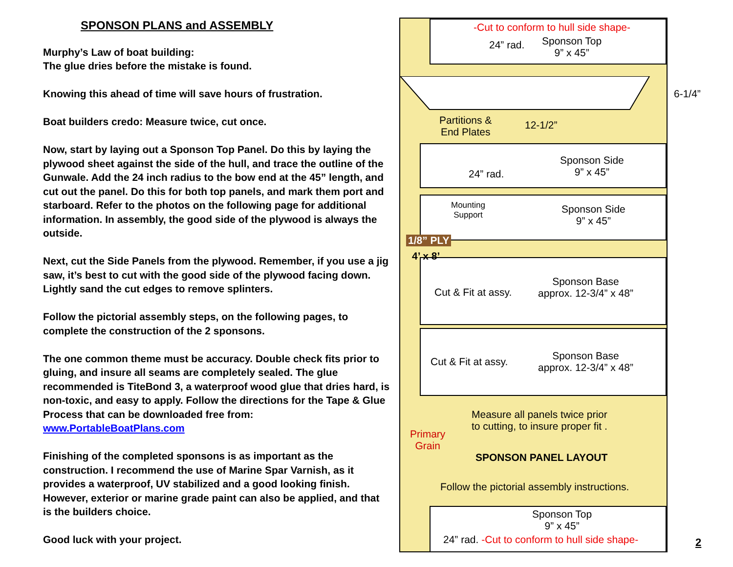SPONSON PLANS and ASSEMBLY
Murphy’s Law of boat building:
The glue dries before the mistake is found.
Knowing this ahead of time will save hours of frustration.
Boat builders credo: Measure twice, cut once.
Now, start by laying out a Sponson Top Panel. Do this by laying the plywood sheet against the side of the hull, and trace the outline of the Gunwale. Add the 24 inch radius to the bow end at the 45” length, and cut out the panel. Do this for both top panels, and mark them port and starboard. Refer to the photos on the following page for additional information. In assembly, the good side of the plywood is always the outside.
Next, cut the Side Panels from the plywood. Remember, if you use a jig saw, it’s best to cut with the good side of the plywood facing down. Lightly sand the cut edges to remove splinters.
Follow the pictorial assembly steps, on the following pages, to complete the construction of the 2 sponsons.
The one common theme must be accuracy. Double check fits prior to gluing, and insure all seams are completely sealed. The glue recommended is TiteBond 3, a waterproof wood glue that dries hard, is non-toxic, and easy to apply. Follow the directions for the Tape & Glue Process that can be downloaded free from: www.PortableBoatPlans.com
Finishing of the completed sponsons is as important as the construction. I recommend the use of Marine Spar Varnish, as it provides a waterproof, UV stabilized and a good looking finish. However, exterior or marine grade paint can also be applied, and that is the builders choice.
Good luck with your project.
-Cut to conform to hull side shape-
24” rad.
Sponson Top
9” x 45”
Partitions &
End Plates
12-1/2”
6-1/4”
24” rad.
Sponson Side
9” x 45”
Mounting
Support
Sponson Side
9” x 45”
1/8” PLY
4’ x 8’
Cut & Fit at assy.
Sponson Base
approx. 12-3/4” x 48”
Cut & Fit at assy.
Sponson Base
approx. 12-3/4” x 48”
Primary
Grain
Measure all panels twice prior
to cutting, to insure proper fit .
SPONSON PANEL LAYOUT
Follow the pictorial assembly instructions.
Sponson Top
9” x 45”
24” rad. -Cut to conform to hull side shape-
2